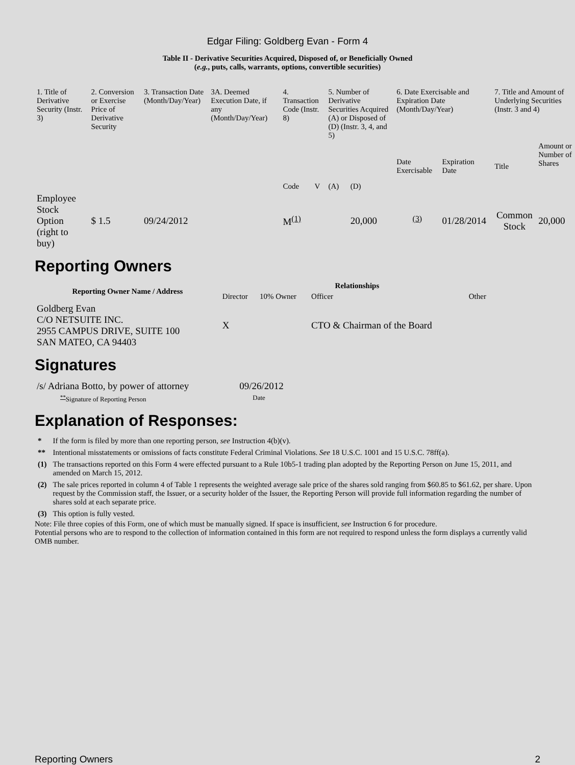Edgar Filing: Goldberg Evan - Form 4
Table II - Derivative Securities Acquired, Disposed of, or Beneficially Owned
(e.g., puts, calls, warrants, options, convertible securities)
| 1. Title of Derivative Security (Instr. 3) | 2. Conversion or Exercise Price of Derivative Security | 3. Transaction Date (Month/Day/Year) | 3A. Deemed Execution Date, if any (Month/Day/Year) | 4. Transaction Code (Instr. 8) | | 5. Number of Derivative Securities Acquired (A) or Disposed of (D) (Instr. 3, 4, and 5) | | 6. Date Exercisable and Expiration Date (Month/Day/Year) | | 7. Title and Amount of Underlying Securities (Instr. 3 and 4) | |
| --- | --- | --- | --- | --- | --- | --- | --- | --- | --- | --- | --- |
| | | | | Code | V | (A) | (D) | Date Exercisable | Expiration Date | Title | Amount or Number of Shares |
| Employee Stock Option (right to buy) | $ 1.5 | 09/24/2012 | | M<sup>(1)</sup> | | | 20,000 | <sup>(3)</sup> | 01/28/2014 | Common Stock | 20,000 |
Reporting Owners
| Reporting Owner Name / Address | Relationships | | | |
| --- | --- | --- | --- | --- |
| | Director | 10% Owner | Officer | Other |
| Goldberg Evan C/O NETSUITE INC. 2955 CAMPUS DRIVE, SUITE 100 SAN MATEO, CA 94403 | X | | CTO & Chairman of the Board | |
Signatures
| /s/ Adriana Botto, by power of attorney | 09/26/2012 |
| <sup>**</sup> Signature of Reporting Person | Date |
Explanation of Responses:
| * | If the form is filed by more than one reporting person, see Instruction 4(b)(v). |
| ** | Intentional misstatements or omissions of facts constitute Federal Criminal Violations. See 18 U.S.C. 1001 and 15 U.S.C. 78ff(a). |
| (1) | The transactions reported on this Form 4 were effected pursuant to a Rule 10b5-1 trading plan adopted by the Reporting Person on June 15, 2011, and amended on March 15, 2012. |
| (2) | The sale prices reported in column 4 of Table 1 represents the weighted average sale price of the shares sold ranging from $60.85 to $61.62, per share. Upon request by the Commission staff, the Issuer, or a security holder of the Issuer, the Reporting Person will provide full information regarding the number of shares sold at each separate price. |
| (3) | This option is fully vested. |
Note: File three copies of this Form, one of which must be manually signed. If space is insufficient, see Instruction 6 for procedure.
Potential persons who are to respond to the collection of information contained in this form are not required to respond unless the form displays a currently valid OMB number.
Reporting Owners 2